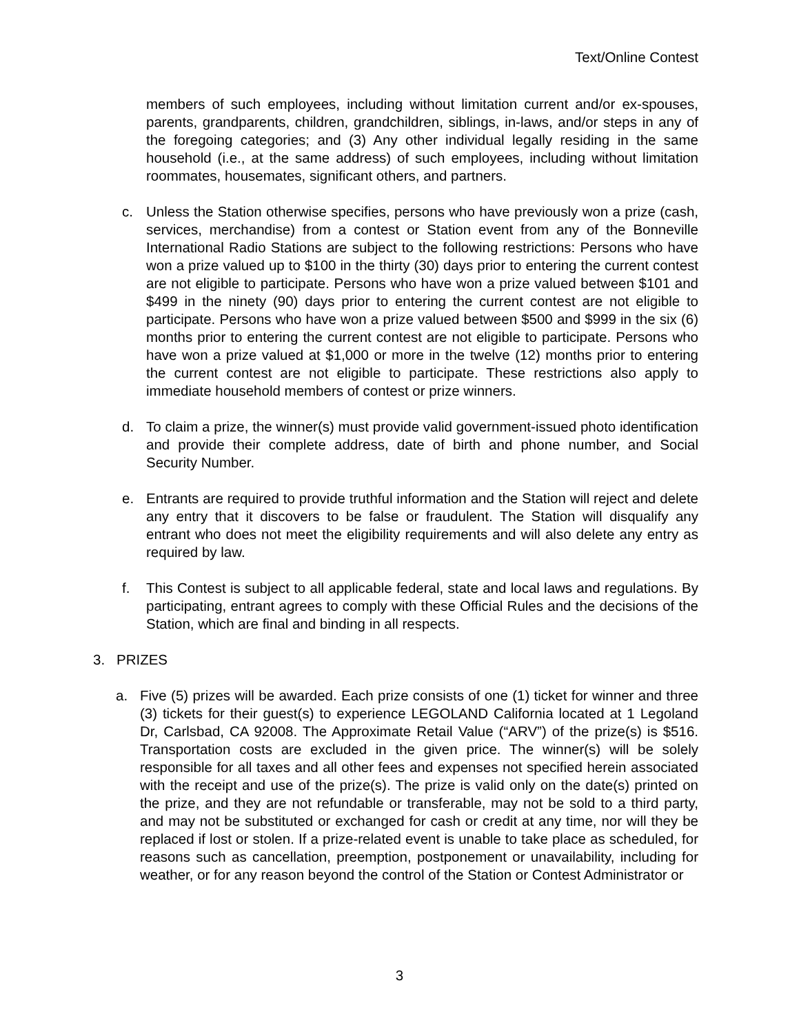Text/Online Contest
members of such employees, including without limitation current and/or ex-spouses, parents, grandparents, children, grandchildren, siblings, in-laws, and/or steps in any of the foregoing categories; and (3) Any other individual legally residing in the same household (i.e., at the same address) of such employees, including without limitation roommates, housemates, significant others, and partners.
c. Unless the Station otherwise specifies, persons who have previously won a prize (cash, services, merchandise) from a contest or Station event from any of the Bonneville International Radio Stations are subject to the following restrictions: Persons who have won a prize valued up to $100 in the thirty (30) days prior to entering the current contest are not eligible to participate. Persons who have won a prize valued between $101 and $499 in the ninety (90) days prior to entering the current contest are not eligible to participate. Persons who have won a prize valued between $500 and $999 in the six (6) months prior to entering the current contest are not eligible to participate. Persons who have won a prize valued at $1,000 or more in the twelve (12) months prior to entering the current contest are not eligible to participate. These restrictions also apply to immediate household members of contest or prize winners.
d. To claim a prize, the winner(s) must provide valid government-issued photo identification and provide their complete address, date of birth and phone number, and Social Security Number.
e. Entrants are required to provide truthful information and the Station will reject and delete any entry that it discovers to be false or fraudulent. The Station will disqualify any entrant who does not meet the eligibility requirements and will also delete any entry as required by law.
f. This Contest is subject to all applicable federal, state and local laws and regulations. By participating, entrant agrees to comply with these Official Rules and the decisions of the Station, which are final and binding in all respects.
3. PRIZES
a. Five (5) prizes will be awarded. Each prize consists of one (1) ticket for winner and three (3) tickets for their guest(s) to experience LEGOLAND California located at 1 Legoland Dr, Carlsbad, CA 92008. The Approximate Retail Value (“ARV”) of the prize(s) is $516. Transportation costs are excluded in the given price. The winner(s) will be solely responsible for all taxes and all other fees and expenses not specified herein associated with the receipt and use of the prize(s). The prize is valid only on the date(s) printed on the prize, and they are not refundable or transferable, may not be sold to a third party, and may not be substituted or exchanged for cash or credit at any time, nor will they be replaced if lost or stolen. If a prize-related event is unable to take place as scheduled, for reasons such as cancellation, preemption, postponement or unavailability, including for weather, or for any reason beyond the control of the Station or Contest Administrator or
3